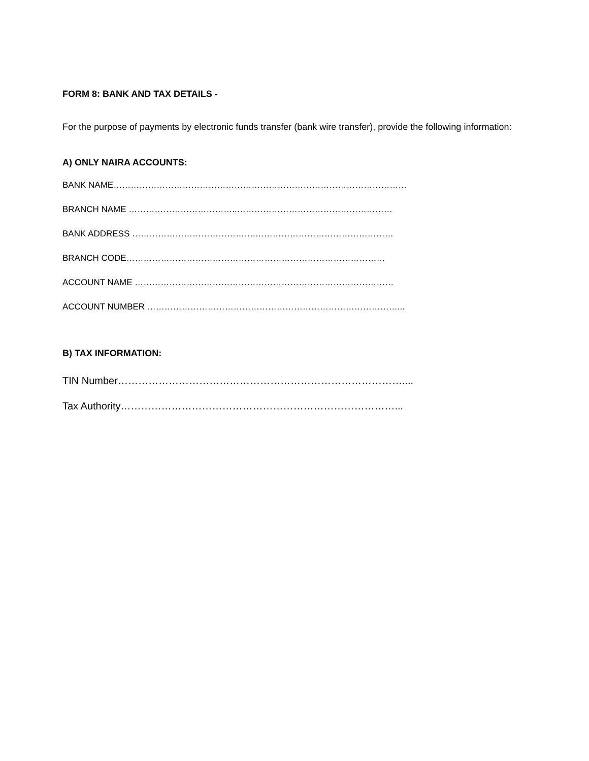FORM 8: BANK AND TAX DETAILS -
For the purpose of payments by electronic funds transfer (bank wire transfer), provide the following information:
A) ONLY NAIRA ACCOUNTS:
BANK NAME…………………………………………………………………………………………
BRANCH NAME ………………………………..………………………………………………
BANK ADDRESS …………………………………….…………………………………………
BRANCH CODE………………………………………………………………………………
ACCOUNT NAME ………………………………………………………………………………
ACCOUNT NUMBER ……………………………………………………………………………...
B) TAX INFORMATION:
TIN Number…………………………………………………………………………....
Tax Authority………………………………………………………………………...